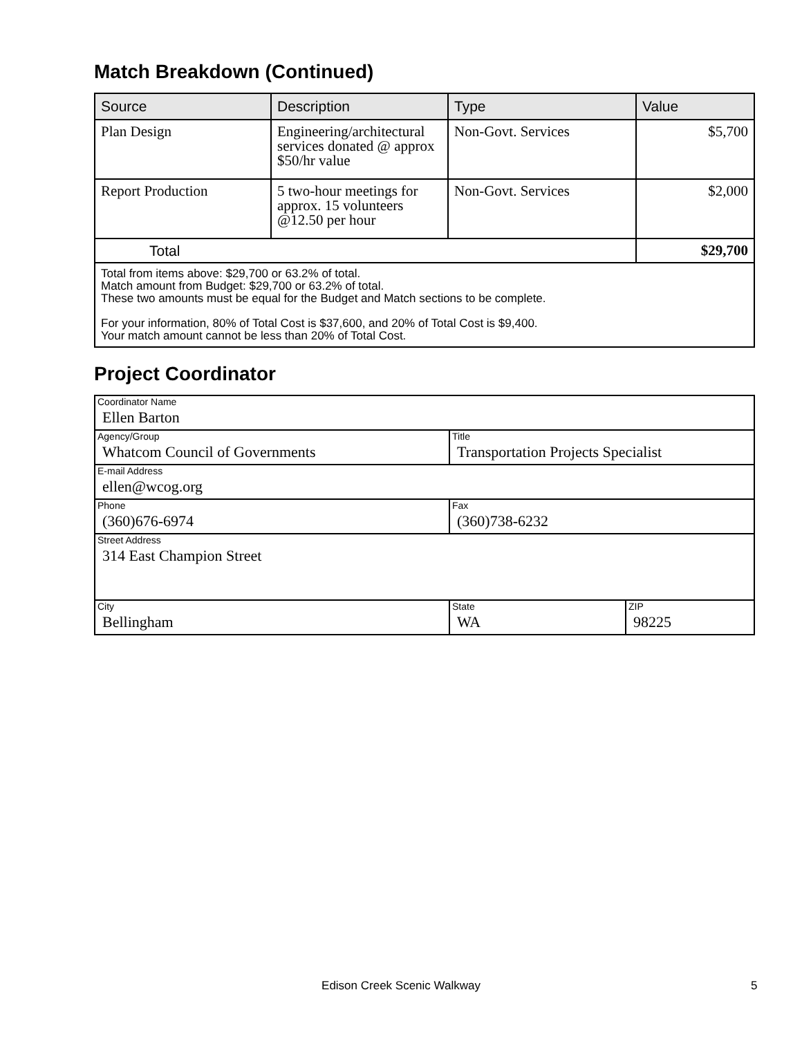Match Breakdown (Continued)
| Source | Description | Type | Value |
| --- | --- | --- | --- |
| Plan Design | Engineering/architectural services donated @ approx $50/hr value | Non-Govt. Services | $5,700 |
| Report Production | 5 two-hour meetings for approx. 15 volunteers @12.50 per hour | Non-Govt. Services | $2,000 |
| Total | | | $29,700 |
| Total from items above: $29,700 or 63.2% of total. Match amount from Budget: $29,700 or 63.2% of total. These two amounts must be equal for the Budget and Match sections to be complete. For your information, 80% of Total Cost is $37,600, and 20% of Total Cost is $9,400. Your match amount cannot be less than 20% of Total Cost. | | | |
Project Coordinator
| Coordinator Name Ellen Barton | | |
| Agency/Group Whatcom Council of Governments | Title Transportation Projects Specialist | |
| E-mail Address ellen@wcog.org | | |
| Phone (360)676-6974 | Fax (360)738-6232 | |
| Street Address 314 East Champion Street | | |
| City Bellingham | State WA | ZIP 98225 |
Edison Creek Scenic Walkway 5